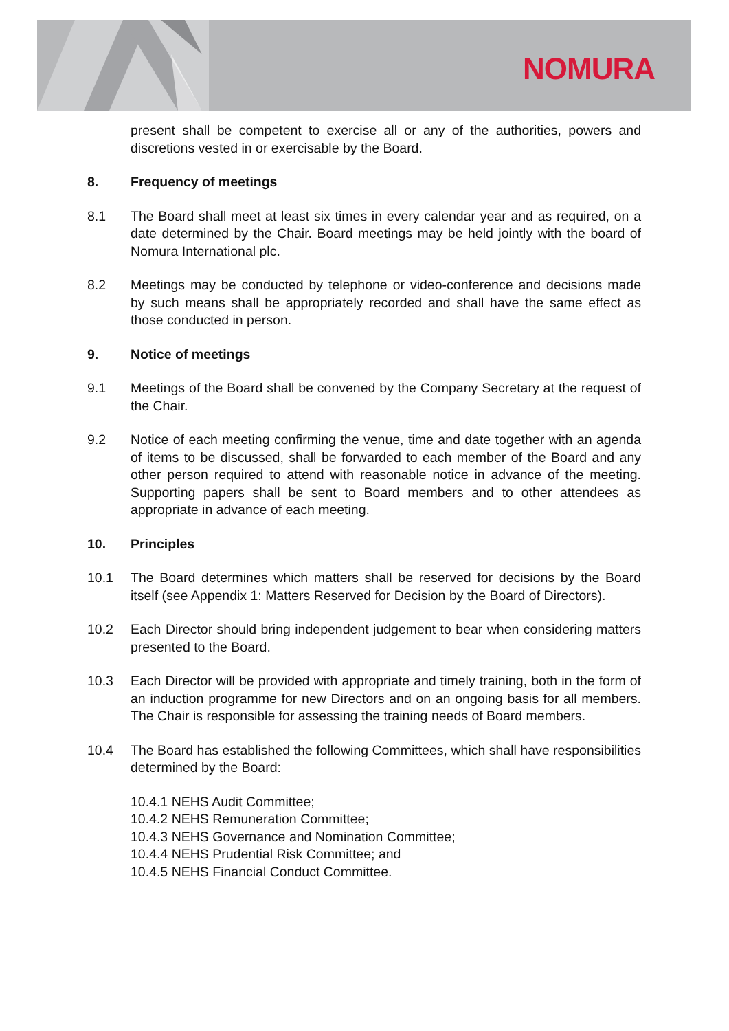NOMURA
present shall be competent to exercise all or any of the authorities, powers and discretions vested in or exercisable by the Board.
8. Frequency of meetings
8.1 The Board shall meet at least six times in every calendar year and as required, on a date determined by the Chair. Board meetings may be held jointly with the board of Nomura International plc.
8.2 Meetings may be conducted by telephone or video-conference and decisions made by such means shall be appropriately recorded and shall have the same effect as those conducted in person.
9. Notice of meetings
9.1 Meetings of the Board shall be convened by the Company Secretary at the request of the Chair.
9.2 Notice of each meeting confirming the venue, time and date together with an agenda of items to be discussed, shall be forwarded to each member of the Board and any other person required to attend with reasonable notice in advance of the meeting. Supporting papers shall be sent to Board members and to other attendees as appropriate in advance of each meeting.
10. Principles
10.1 The Board determines which matters shall be reserved for decisions by the Board itself (see Appendix 1: Matters Reserved for Decision by the Board of Directors).
10.2 Each Director should bring independent judgement to bear when considering matters presented to the Board.
10.3 Each Director will be provided with appropriate and timely training, both in the form of an induction programme for new Directors and on an ongoing basis for all members. The Chair is responsible for assessing the training needs of Board members.
10.4 The Board has established the following Committees, which shall have responsibilities determined by the Board:
10.4.1 NEHS Audit Committee;
10.4.2 NEHS Remuneration Committee;
10.4.3 NEHS Governance and Nomination Committee;
10.4.4 NEHS Prudential Risk Committee; and
10.4.5 NEHS Financial Conduct Committee.